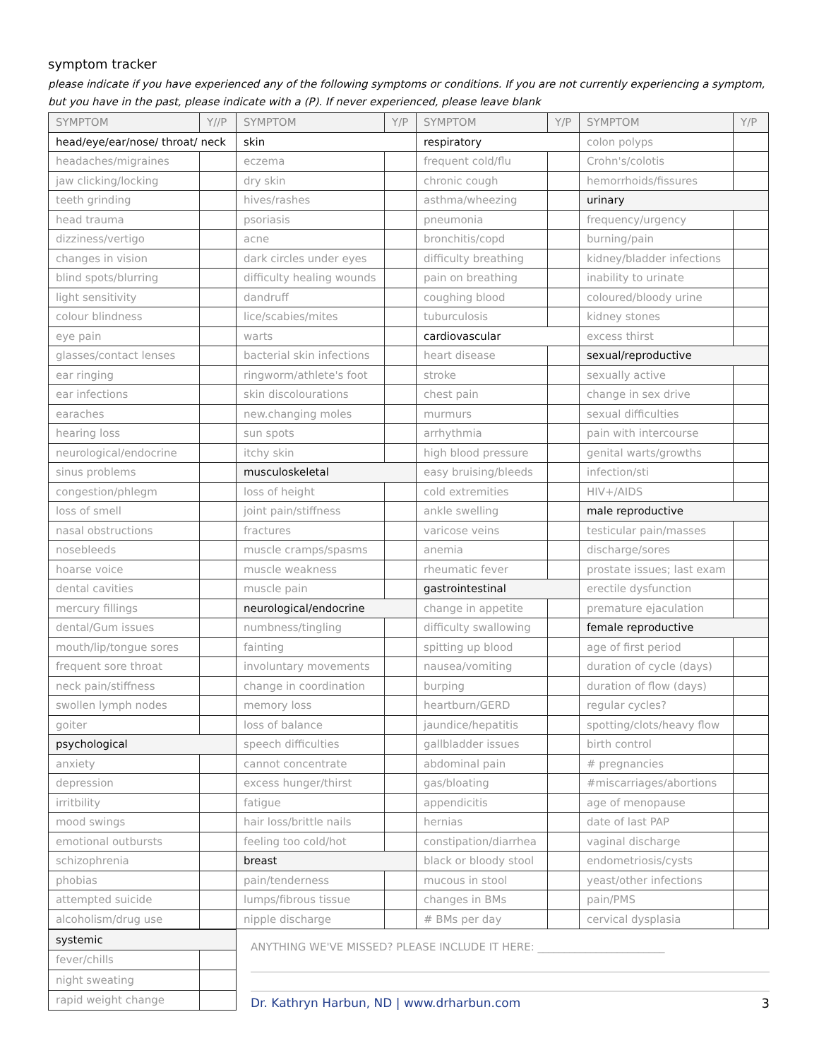symptom tracker
please indicate if you have experienced any of the following symptoms or conditions. If you are not currently experiencing a symptom, but you have in the past, please indicate with a (P). If never experienced, please leave blank
| SYMPTOM | Y//P | SYMPTOM | Y/P | SYMPTOM | Y/P | SYMPTOM | Y/P |
| --- | --- | --- | --- | --- | --- | --- | --- |
| head/eye/ear/nose/ throat/ neck | | skin | | respiratory | | colon polyps | |
| headaches/migraines | | eczema | | frequent cold/flu | | Crohn's/colotis | |
| jaw clicking/locking | | dry skin | | chronic cough | | hemorrhoids/fissures | |
| teeth grinding | | hives/rashes | | asthma/wheezing | | urinary | |
| head trauma | | psoriasis | | pneumonia | | frequency/urgency | |
| dizziness/vertigo | | acne | | bronchitis/copd | | burning/pain | |
| changes in vision | | dark circles under eyes | | difficulty breathing | | kidney/bladder infections | |
| blind spots/blurring | | difficulty healing wounds | | pain on breathing | | inability to urinate | |
| light sensitivity | | dandruff | | coughing blood | | coloured/bloody urine | |
| colour blindness | | lice/scabies/mites | | tuburculosis | | kidney stones | |
| eye pain | | warts | | cardiovascular | | excess thirst | |
| glasses/contact lenses | | bacterial skin infections | | heart disease | | sexual/reproductive | |
| ear ringing | | ringworm/athlete's foot | | stroke | | sexually active | |
| ear infections | | skin discolourations | | chest pain | | change in sex drive | |
| earaches | | new.changing moles | | murmurs | | sexual difficulties | |
| hearing loss | | sun spots | | arrhythmia | | pain with intercourse | |
| neurological/endocrine | | itchy skin | | high blood pressure | | genital warts/growths | |
| sinus problems | | musculoskeletal | | easy bruising/bleeds | | infection/sti | |
| congestion/phlegm | | loss of height | | cold extremities | | HIV+/AIDS | |
| loss of smell | | joint pain/stiffness | | ankle swelling | | male reproductive | |
| nasal obstructions | | fractures | | varicose veins | | testicular pain/masses | |
| nosebleeds | | muscle cramps/spasms | | anemia | | discharge/sores | |
| hoarse voice | | muscle weakness | | rheumatic fever | | prostate issues; last exam | |
| dental cavities | | muscle pain | | gastrointestinal | | erectile dysfunction | |
| mercury fillings | | neurological/endocrine | | change in appetite | | premature ejaculation | |
| dental/Gum issues | | numbness/tingling | | difficulty swallowing | | female reproductive | |
| mouth/lip/tongue sores | | fainting | | spitting up blood | | age of first period | |
| frequent sore throat | | involuntary movements | | nausea/vomiting | | duration of cycle (days) | |
| neck pain/stiffness | | change in coordination | | burping | | duration of flow (days) | |
| swollen lymph nodes | | memory loss | | heartburn/GERD | | regular cycles? | |
| goiter | | loss of balance | | jaundice/hepatitis | | spotting/clots/heavy flow | |
| psychological | | speech difficulties | | gallbladder issues | | birth control | |
| anxiety | | cannot concentrate | | abdominal pain | | # pregnancies | |
| depression | | excess hunger/thirst | | gas/bloating | | #miscarriages/abortions | |
| irritbility | | fatigue | | appendicitis | | age of menopause | |
| mood swings | | hair loss/brittle nails | | hernias | | date of last PAP | |
| emotional outbursts | | feeling too cold/hot | | constipation/diarrhea | | vaginal discharge | |
| schizophrenia | | breast | | black or bloody stool | | endometriosis/cysts | |
| phobias | | pain/tenderness | | mucous in stool | | yeast/other infections | |
| attempted suicide | | lumps/fibrous tissue | | changes in BMs | | pain/PMS | |
| alcoholism/drug use | | nipple discharge | | # BMs per day | | cervical dysplasia | |
| systemic | |
| fever/chills | |
| night sweating | |
| rapid weight change | |
ANYTHING WE'VE MISSED? PLEASE INCLUDE IT HERE: ________________________
Dr. Kathryn Harbun, ND | www.drharbun.com 3